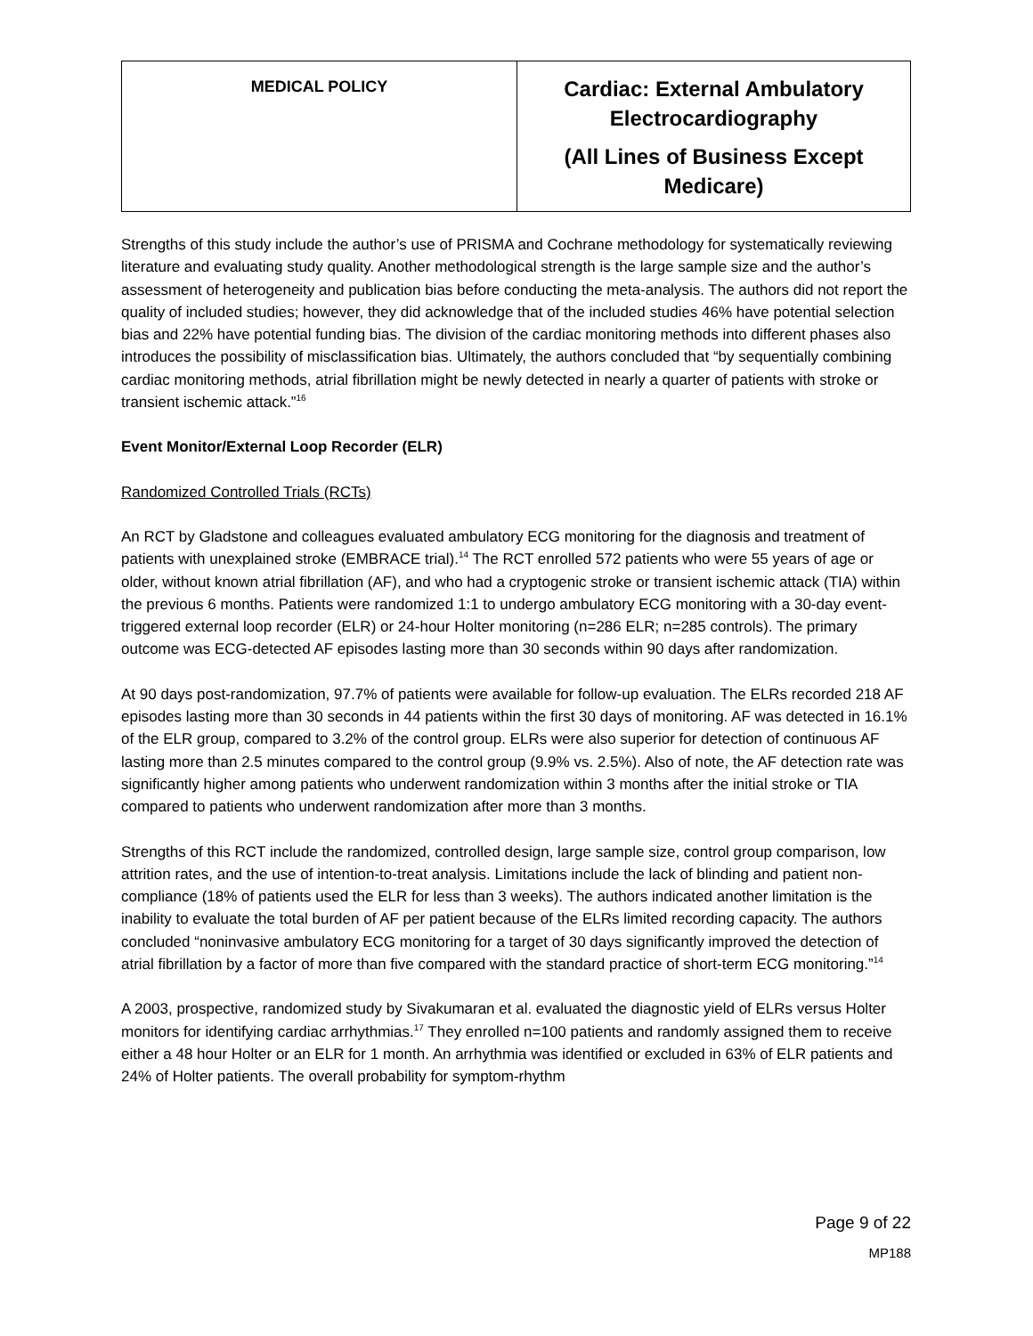| MEDICAL POLICY | Cardiac: External Ambulatory Electrocardiography (All Lines of Business Except Medicare) |
Strengths of this study include the author’s use of PRISMA and Cochrane methodology for systematically reviewing literature and evaluating study quality. Another methodological strength is the large sample size and the author’s assessment of heterogeneity and publication bias before conducting the meta-analysis. The authors did not report the quality of included studies; however, they did acknowledge that of the included studies 46% have potential selection bias and 22% have potential funding bias. The division of the cardiac monitoring methods into different phases also introduces the possibility of misclassification bias. Ultimately, the authors concluded that “by sequentially combining cardiac monitoring methods, atrial fibrillation might be newly detected in nearly a quarter of patients with stroke or transient ischemic attack.”<sup>16</sup>
Event Monitor/External Loop Recorder (ELR)
Randomized Controlled Trials (RCTs)
An RCT by Gladstone and colleagues evaluated ambulatory ECG monitoring for the diagnosis and treatment of patients with unexplained stroke (EMBRACE trial).<sup>14</sup> The RCT enrolled 572 patients who were 55 years of age or older, without known atrial fibrillation (AF), and who had a cryptogenic stroke or transient ischemic attack (TIA) within the previous 6 months. Patients were randomized 1:1 to undergo ambulatory ECG monitoring with a 30-day event-triggered external loop recorder (ELR) or 24-hour Holter monitoring (n=286 ELR; n=285 controls). The primary outcome was ECG-detected AF episodes lasting more than 30 seconds within 90 days after randomization.
At 90 days post-randomization, 97.7% of patients were available for follow-up evaluation. The ELRs recorded 218 AF episodes lasting more than 30 seconds in 44 patients within the first 30 days of monitoring. AF was detected in 16.1% of the ELR group, compared to 3.2% of the control group. ELRs were also superior for detection of continuous AF lasting more than 2.5 minutes compared to the control group (9.9% vs. 2.5%). Also of note, the AF detection rate was significantly higher among patients who underwent randomization within 3 months after the initial stroke or TIA compared to patients who underwent randomization after more than 3 months.
Strengths of this RCT include the randomized, controlled design, large sample size, control group comparison, low attrition rates, and the use of intention-to-treat analysis. Limitations include the lack of blinding and patient non-compliance (18% of patients used the ELR for less than 3 weeks). The authors indicated another limitation is the inability to evaluate the total burden of AF per patient because of the ELRs limited recording capacity. The authors concluded “noninvasive ambulatory ECG monitoring for a target of 30 days significantly improved the detection of atrial fibrillation by a factor of more than five compared with the standard practice of short-term ECG monitoring.”<sup>14</sup>
A 2003, prospective, randomized study by Sivakumaran et al. evaluated the diagnostic yield of ELRs versus Holter monitors for identifying cardiac arrhythmias.<sup>17</sup> They enrolled n=100 patients and randomly assigned them to receive either a 48 hour Holter or an ELR for 1 month. An arrhythmia was identified or excluded in 63% of ELR patients and 24% of Holter patients. The overall probability for symptom-rhythm
Page 9 of 22
MP188